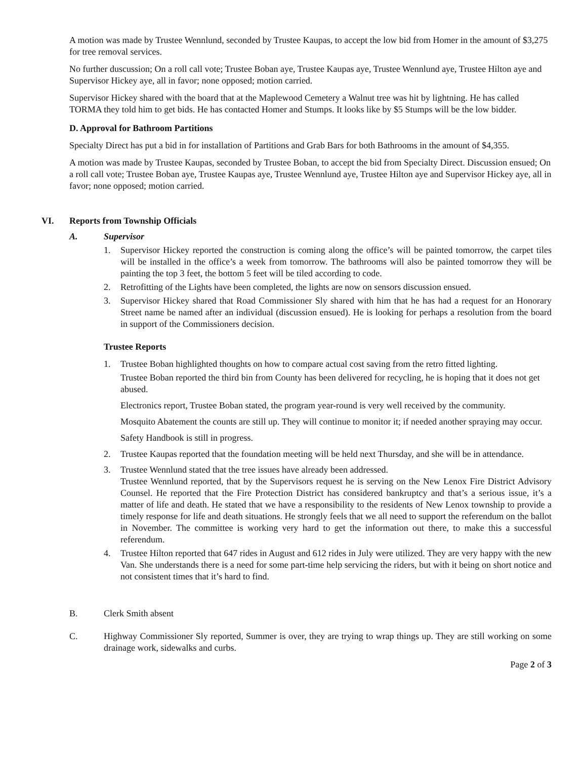A motion was made by Trustee Wennlund, seconded by Trustee Kaupas, to accept the low bid from Homer in the amount of $3,275 for tree removal services.
No further duscussion; On a roll call vote; Trustee Boban aye, Trustee Kaupas aye, Trustee Wennlund aye, Trustee Hilton aye and Supervisor Hickey aye, all in favor; none opposed; motion carried.
Supervisor Hickey shared with the board that at the Maplewood Cemetery a Walnut tree was hit by lightning. He has called TORMA they told him to get bids. He has contacted Homer and Stumps. It looks like by $5 Stumps will be the low bidder.
D. Approval for Bathroom Partitions
Specialty Direct has put a bid in for installation of Partitions and Grab Bars for both Bathrooms in the amount of $4,355.
A motion was made by Trustee Kaupas, seconded by Trustee Boban, to accept the bid from Specialty Direct. Discussion ensued; On a roll call vote; Trustee Boban aye, Trustee Kaupas aye, Trustee Wennlund aye, Trustee Hilton aye and Supervisor Hickey aye, all in favor; none opposed; motion carried.
VI. Reports from Township Officials
A. Supervisor
1. Supervisor Hickey reported the construction is coming along the office’s will be painted tomorrow, the carpet tiles will be installed in the office’s a week from tomorrow. The bathrooms will also be painted tomorrow they will be painting the top 3 feet, the bottom 5 feet will be tiled according to code.
2. Retrofitting of the Lights have been completed, the lights are now on sensors discussion ensued.
3. Supervisor Hickey shared that Road Commissioner Sly shared with him that he has had a request for an Honorary Street name be named after an individual (discussion ensued). He is looking for perhaps a resolution from the board in support of the Commissioners decision.
Trustee Reports
1. Trustee Boban highlighted thoughts on how to compare actual cost saving from the retro fitted lighting.
Trustee Boban reported the third bin from County has been delivered for recycling, he is hoping that it does not get abused.
Electronics report, Trustee Boban stated, the program year-round is very well received by the community.
Mosquito Abatement the counts are still up. They will continue to monitor it; if needed another spraying may occur.
Safety Handbook is still in progress.
2. Trustee Kaupas reported that the foundation meeting will be held next Thursday, and she will be in attendance.
3. Trustee Wennlund stated that the tree issues have already been addressed.
Trustee Wennlund reported, that by the Supervisors request he is serving on the New Lenox Fire District Advisory Counsel. He reported that the Fire Protection District has considered bankruptcy and that’s a serious issue, it’s a matter of life and death. He stated that we have a responsibility to the residents of New Lenox township to provide a timely response for life and death situations. He strongly feels that we all need to support the referendum on the ballot in November. The committee is working very hard to get the information out there, to make this a successful referendum.
4. Trustee Hilton reported that 647 rides in August and 612 rides in July were utilized. They are very happy with the new Van. She understands there is a need for some part-time help servicing the riders, but with it being on short notice and not consistent times that it’s hard to find.
B. Clerk Smith absent
C. Highway Commissioner Sly reported, Summer is over, they are trying to wrap things up. They are still working on some drainage work, sidewalks and curbs.
Page 2 of 3